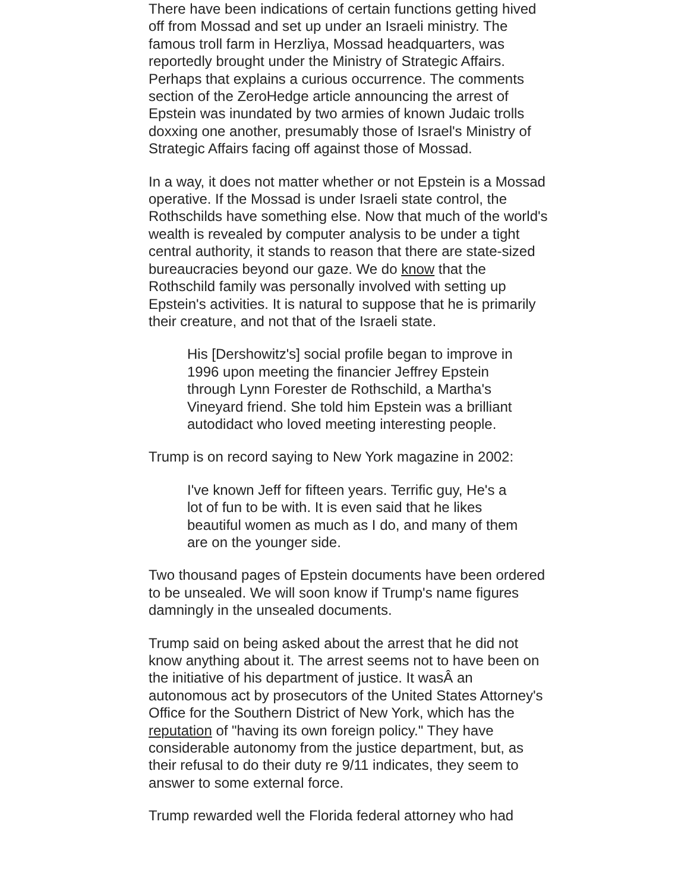There have been indications of certain functions getting hived off from Mossad and set up under an Israeli ministry. The famous troll farm in Herzliya, Mossad headquarters, was reportedly brought under the Ministry of Strategic Affairs. Perhaps that explains a curious occurrence. The comments section of the ZeroHedge article announcing the arrest of Epstein was inundated by two armies of known Judaic trolls doxxing one another, presumably those of Israel's Ministry of Strategic Affairs facing off against those of Mossad.
In a way, it does not matter whether or not Epstein is a Mossad operative. If the Mossad is under Israeli state control, the Rothschilds have something else. Now that much of the world's wealth is revealed by computer analysis to be under a tight central authority, it stands to reason that there are state-sized bureaucracies beyond our gaze. We do know that the Rothschild family was personally involved with setting up Epstein's activities. It is natural to suppose that he is primarily their creature, and not that of the Israeli state.
His [Dershowitz's] social profile began to improve in 1996 upon meeting the financier Jeffrey Epstein through Lynn Forester de Rothschild, a Martha's Vineyard friend. She told him Epstein was a brilliant autodidact who loved meeting interesting people.
Trump is on record saying to New York magazine in 2002:
I've known Jeff for fifteen years. Terrific guy, He's a lot of fun to be with. It is even said that he likes beautiful women as much as I do, and many of them are on the younger side.
Two thousand pages of Epstein documents have been ordered to be unsealed. We will soon know if Trump's name figures damningly in the unsealed documents.
Trump said on being asked about the arrest that he did not know anything about it. The arrest seems not to have been on the initiative of his department of justice. It wasÂ an autonomous act by prosecutors of the United States Attorney's Office for the Southern District of New York, which has the reputation of "having its own foreign policy." They have considerable autonomy from the justice department, but, as their refusal to do their duty re 9/11 indicates, they seem to answer to some external force.
Trump rewarded well the Florida federal attorney who had